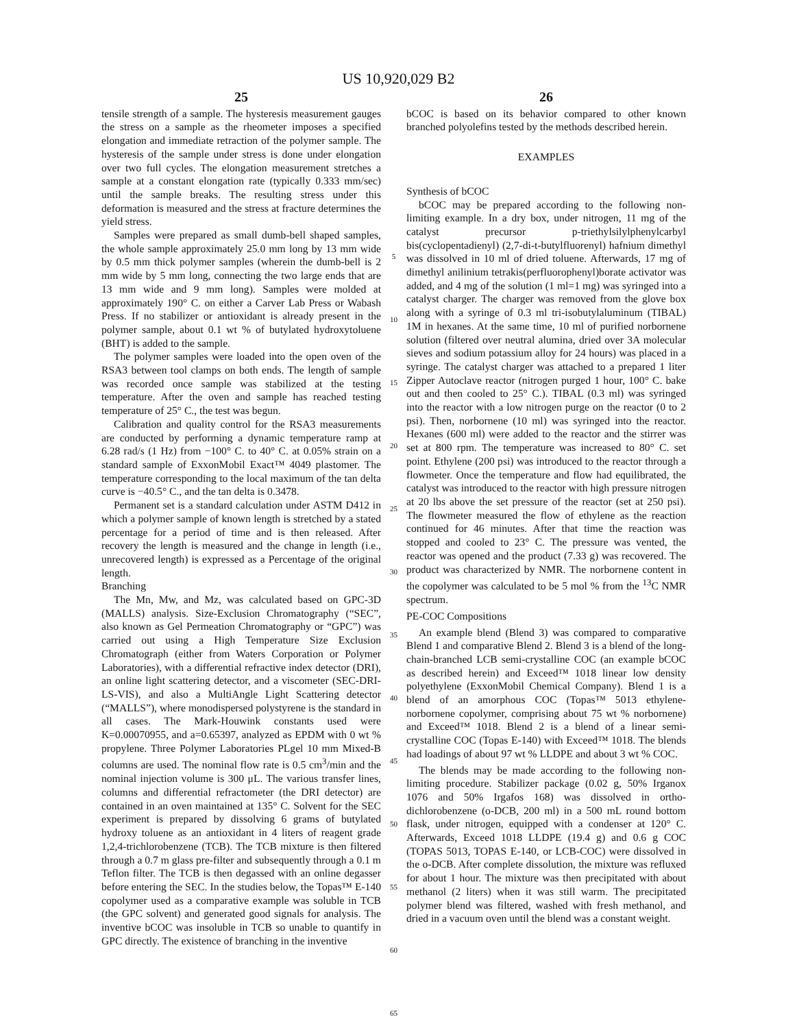US 10,920,029 B2
25
tensile strength of a sample. The hysteresis measurement gauges the stress on a sample as the rheometer imposes a specified elongation and immediate retraction of the polymer sample. The hysteresis of the sample under stress is done under elongation over two full cycles. The elongation measurement stretches a sample at a constant elongation rate (typically 0.333 mm/sec) until the sample breaks. The resulting stress under this deformation is measured and the stress at fracture determines the yield stress.
Samples were prepared as small dumb-bell shaped samples, the whole sample approximately 25.0 mm long by 13 mm wide by 0.5 mm thick polymer samples (wherein the dumb-bell is 2 mm wide by 5 mm long, connecting the two large ends that are 13 mm wide and 9 mm long). Samples were molded at approximately 190° C. on either a Carver Lab Press or Wabash Press. If no stabilizer or antioxidant is already present in the polymer sample, about 0.1 wt % of butylated hydroxytoluene (BHT) is added to the sample.
The polymer samples were loaded into the open oven of the RSA3 between tool clamps on both ends. The length of sample was recorded once sample was stabilized at the testing temperature. After the oven and sample has reached testing temperature of 25° C., the test was begun.
Calibration and quality control for the RSA3 measurements are conducted by performing a dynamic temperature ramp at 6.28 rad/s (1 Hz) from −100° C. to 40° C. at 0.05% strain on a standard sample of ExxonMobil Exact™ 4049 plastomer. The temperature corresponding to the local maximum of the tan delta curve is −40.5° C., and the tan delta is 0.3478.
Permanent set is a standard calculation under ASTM D412 in which a polymer sample of known length is stretched by a stated percentage for a period of time and is then released. After recovery the length is measured and the change in length (i.e., unrecovered length) is expressed as a Percentage of the original length.
Branching
The Mn, Mw, and Mz, was calculated based on GPC-3D (MALLS) analysis. Size-Exclusion Chromatography (“SEC”, also known as Gel Permeation Chromatography or “GPC”) was carried out using a High Temperature Size Exclusion Chromatograph (either from Waters Corporation or Polymer Laboratories), with a differential refractive index detector (DRI), an online light scattering detector, and a viscometer (SEC-DRI-LS-VIS), and also a MultiAngle Light Scattering detector (“MALLS”), where monodispersed polystyrene is the standard in all cases. The Mark-Houwink constants used were K=0.00070955, and a=0.65397, analyzed as EPDM with 0 wt % propylene. Three Polymer Laboratories PLgel 10 mm Mixed-B columns are used. The nominal flow rate is 0.5 cm<sup>3</sup>/min and the nominal injection volume is 300 μL. The various transfer lines, columns and differential refractometer (the DRI detector) are contained in an oven maintained at 135° C. Solvent for the SEC experiment is prepared by dissolving 6 grams of butylated hydroxy toluene as an antioxidant in 4 liters of reagent grade 1,2,4-trichlorobenzene (TCB). The TCB mixture is then filtered through a 0.7 m glass pre-filter and subsequently through a 0.1 m Teflon filter. The TCB is then degassed with an online degasser before entering the SEC. In the studies below, the Topas™ E-140 copolymer used as a comparative example was soluble in TCB (the GPC solvent) and generated good signals for analysis. The inventive bCOC was insoluble in TCB so unable to quantify in GPC directly. The existence of branching in the inventive
5
10
15
20
25
30
35
40
45
50
55
60
65
26
bCOC is based on its behavior compared to other known branched polyolefins tested by the methods described herein.
EXAMPLES
Synthesis of bCOC
bCOC may be prepared according to the following non-limiting example. In a dry box, under nitrogen, 11 mg of the catalyst precursor p-triethylsilylphenylcarbyl bis(cyclopentadienyl) (2,7-di-t-butylfluorenyl) hafnium dimethyl was dissolved in 10 ml of dried toluene. Afterwards, 17 mg of dimethyl anilinium tetrakis(perfluorophenyl)borate activator was added, and 4 mg of the solution (1 ml=1 mg) was syringed into a catalyst charger. The charger was removed from the glove box along with a syringe of 0.3 ml tri-isobutylaluminum (TIBAL) 1M in hexanes. At the same time, 10 ml of purified norbornene solution (filtered over neutral alumina, dried over 3A molecular sieves and sodium potassium alloy for 24 hours) was placed in a syringe. The catalyst charger was attached to a prepared 1 liter Zipper Autoclave reactor (nitrogen purged 1 hour, 100° C. bake out and then cooled to 25° C.). TIBAL (0.3 ml) was syringed into the reactor with a low nitrogen purge on the reactor (0 to 2 psi). Then, norbornene (10 ml) was syringed into the reactor. Hexanes (600 ml) were added to the reactor and the stirrer was set at 800 rpm. The temperature was increased to 80° C. set point. Ethylene (200 psi) was introduced to the reactor through a flowmeter. Once the temperature and flow had equilibrated, the catalyst was introduced to the reactor with high pressure nitrogen at 20 lbs above the set pressure of the reactor (set at 250 psi). The flowmeter measured the flow of ethylene as the reaction continued for 46 minutes. After that time the reaction was stopped and cooled to 23° C. The pressure was vented, the reactor was opened and the product (7.33 g) was recovered. The product was characterized by NMR. The norbornene content in the copolymer was calculated to be 5 mol % from the <sup>13</sup>C NMR spectrum.
PE-COC Compositions
An example blend (Blend 3) was compared to comparative Blend 1 and comparative Blend 2. Blend 3 is a blend of the long-chain-branched LCB semi-crystalline COC (an example bCOC as described herein) and Exceed™ 1018 linear low density polyethylene (ExxonMobil Chemical Company). Blend 1 is a blend of an amorphous COC (Topas™ 5013 ethylene-norbornene copolymer, comprising about 75 wt % norbornene) and Exceed™ 1018. Blend 2 is a blend of a linear semi-crystalline COC (Topas E-140) with Exceed™ 1018. The blends had loadings of about 97 wt % LLDPE and about 3 wt % COC.
The blends may be made according to the following non-limiting procedure. Stabilizer package (0.02 g, 50% Irganox 1076 and 50% Irgafos 168) was dissolved in ortho-dichlorobenzene (o-DCB, 200 ml) in a 500 mL round bottom flask, under nitrogen, equipped with a condenser at 120° C. Afterwards, Exceed 1018 LLDPE (19.4 g) and 0.6 g COC (TOPAS 5013, TOPAS E-140, or LCB-COC) were dissolved in the o-DCB. After complete dissolution, the mixture was refluxed for about 1 hour. The mixture was then precipitated with about methanol (2 liters) when it was still warm. The precipitated polymer blend was filtered, washed with fresh methanol, and dried in a vacuum oven until the blend was a constant weight.